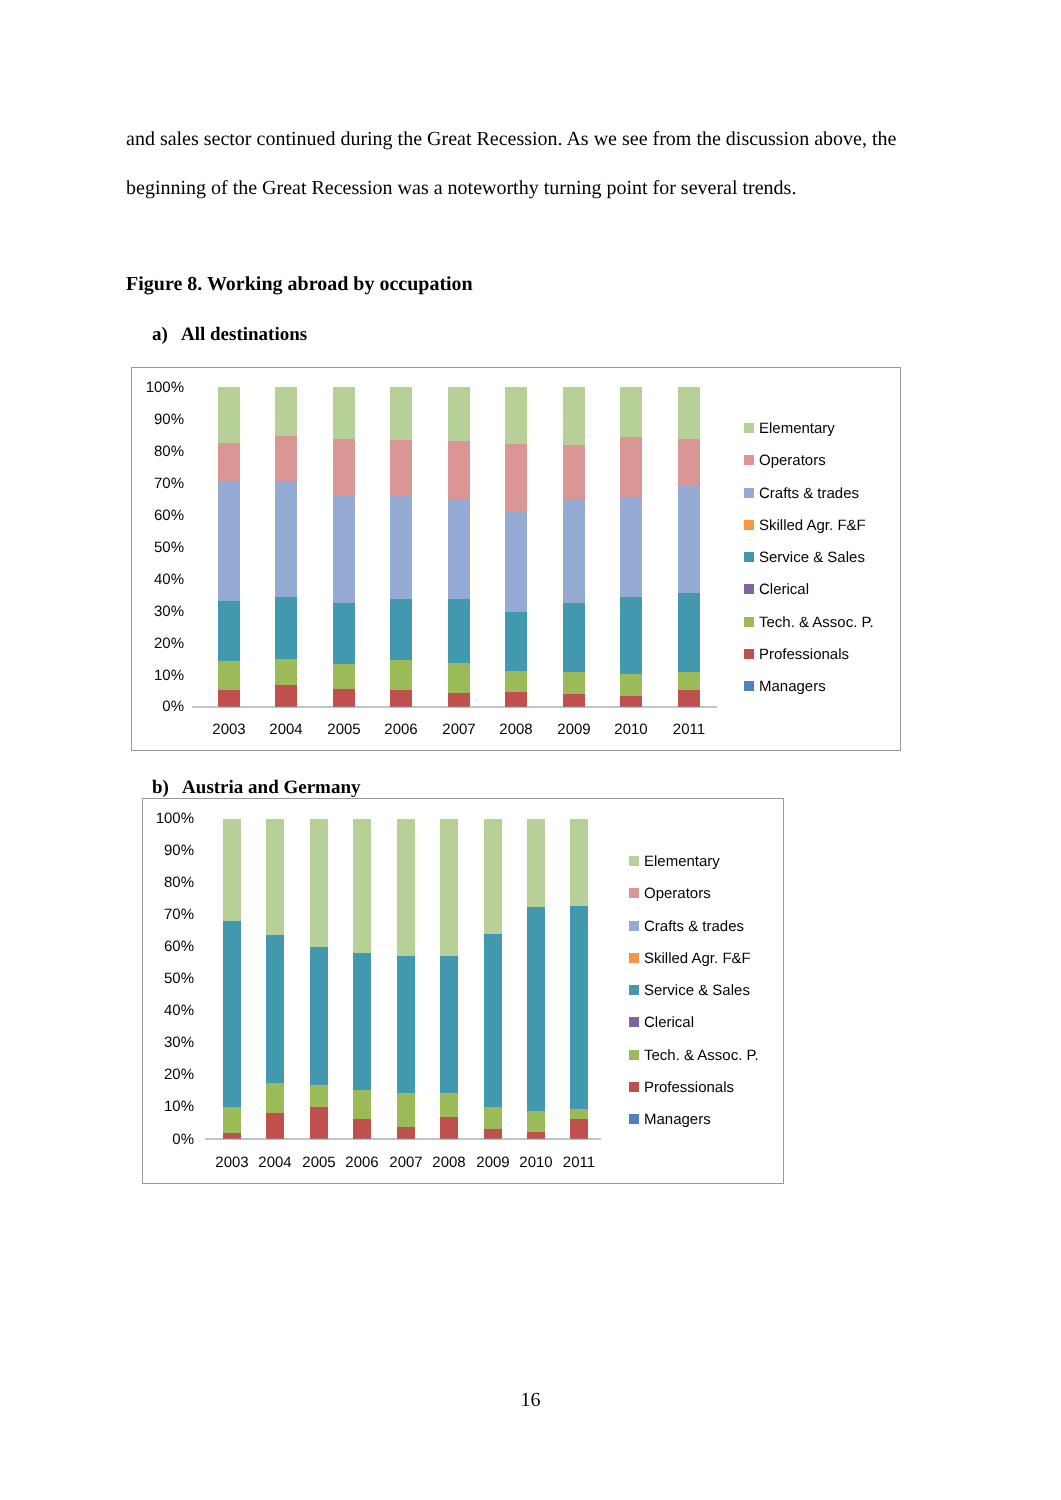and sales sector continued during the Great Recession. As we see from the discussion above, the beginning of the Great Recession was a noteworthy turning point for several trends.
Figure 8. Working abroad by occupation
a) All destinations
100%
90%
80%
70%
60%
50%
40%
30%
20%
10%
0%
2003
2004
2005
2006
2007
2008
2009
2010
2011
Elementary
Operators
Crafts & trades
Skilled Agr. F&F
Service & Sales
Clerical
Tech. & Assoc. P.
Professionals
Managers
b) Austria and Germany
100%
90%
80%
70%
60%
50%
40%
30%
20%
10%
0%
2003
2004
2005
2006
2007
2008
2009
2010
2011
Elementary
Operators
Crafts & trades
Skilled Agr. F&F
Service & Sales
Clerical
Tech. & Assoc. P.
Professionals
Managers
16